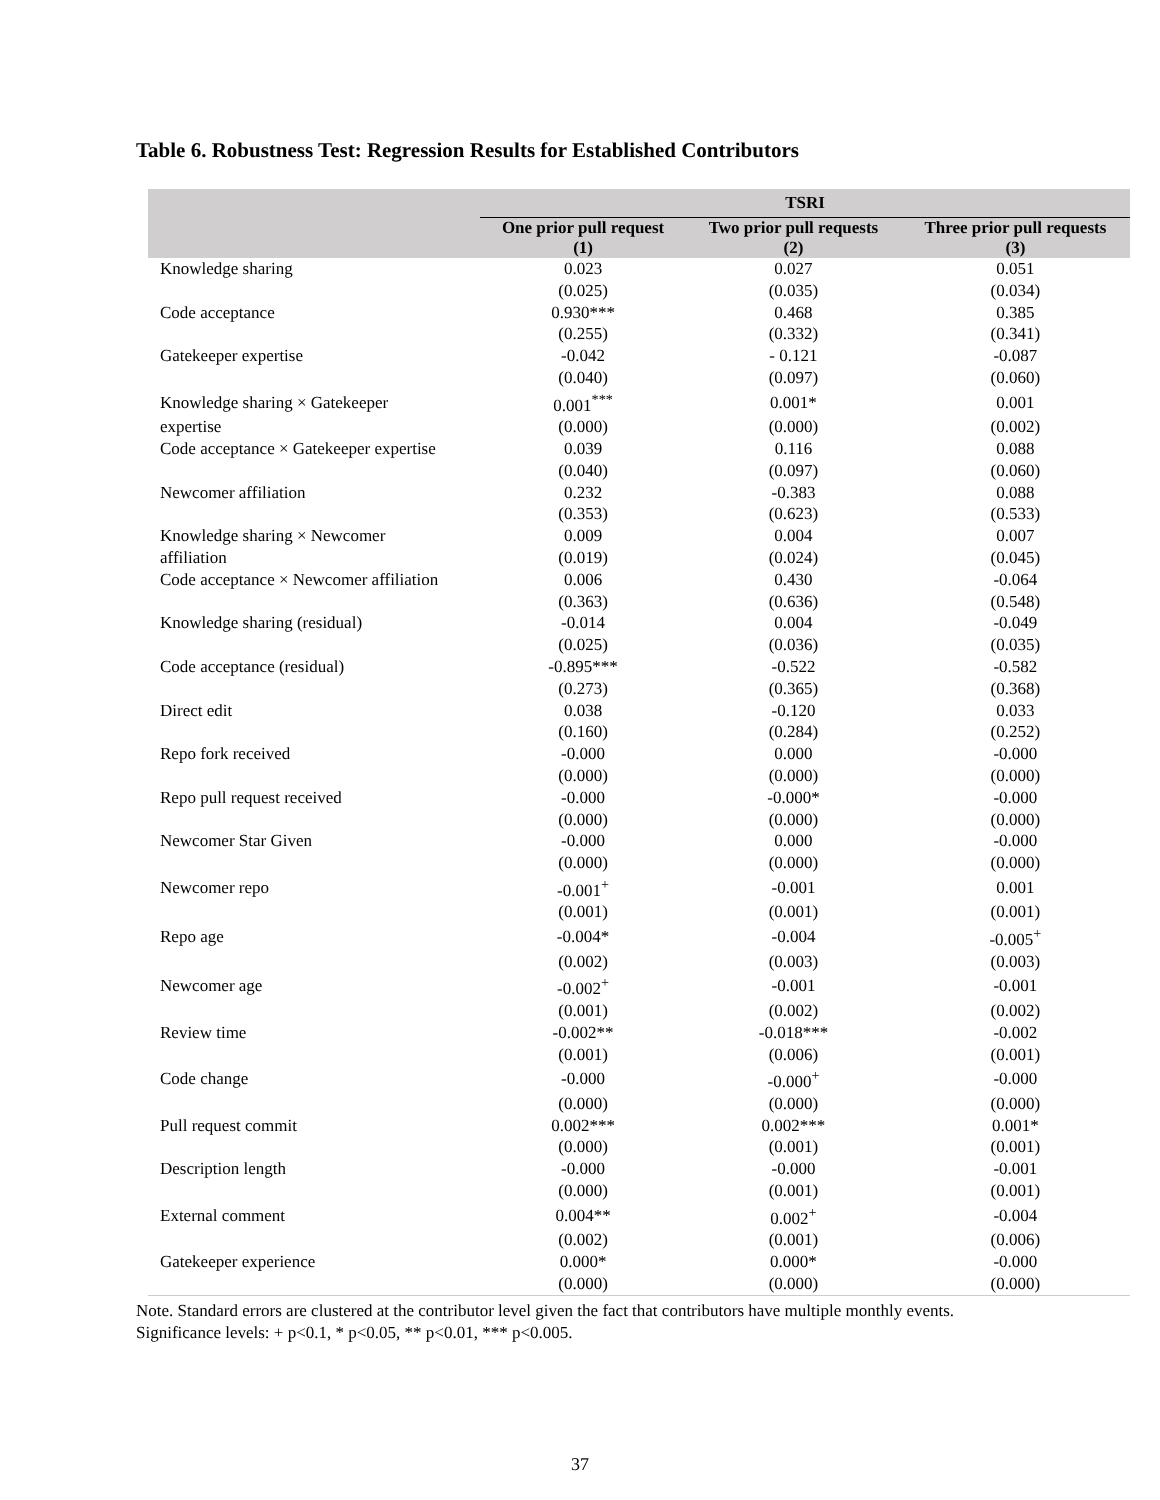Table 6. Robustness Test: Regression Results for Established Contributors
| | TSRI | | |
| --- | --- | --- | --- |
| | One prior pull request (1) | Two prior pull requests (2) | Three prior pull requests (3) |
| Knowledge sharing | 0.023 | 0.027 | 0.051 |
| | (0.025) | (0.035) | (0.034) |
| Code acceptance | 0.930*** | 0.468 | 0.385 |
| | (0.255) | (0.332) | (0.341) |
| Gatekeeper expertise | -0.042 | - 0.121 | -0.087 |
| | (0.040) | (0.097) | (0.060) |
| Knowledge sharing × Gatekeeper | 0.001<sup>***</sup> | 0.001* | 0.001 |
| expertise | (0.000) | (0.000) | (0.002) |
| Code acceptance × Gatekeeper expertise | 0.039 | 0.116 | 0.088 |
| | (0.040) | (0.097) | (0.060) |
| Newcomer affiliation | 0.232 | -0.383 | 0.088 |
| | (0.353) | (0.623) | (0.533) |
| Knowledge sharing × Newcomer | 0.009 | 0.004 | 0.007 |
| affiliation | (0.019) | (0.024) | (0.045) |
| Code acceptance × Newcomer affiliation | 0.006 | 0.430 | -0.064 |
| | (0.363) | (0.636) | (0.548) |
| Knowledge sharing (residual) | -0.014 | 0.004 | -0.049 |
| | (0.025) | (0.036) | (0.035) |
| Code acceptance (residual) | -0.895*** | -0.522 | -0.582 |
| | (0.273) | (0.365) | (0.368) |
| Direct edit | 0.038 | -0.120 | 0.033 |
| | (0.160) | (0.284) | (0.252) |
| Repo fork received | -0.000 | 0.000 | -0.000 |
| | (0.000) | (0.000) | (0.000) |
| Repo pull request received | -0.000 | -0.000* | -0.000 |
| | (0.000) | (0.000) | (0.000) |
| Newcomer Star Given | -0.000 | 0.000 | -0.000 |
| | (0.000) | (0.000) | (0.000) |
| Newcomer repo | -0.001<sup>+</sup> | -0.001 | 0.001 |
| | (0.001) | (0.001) | (0.001) |
| Repo age | -0.004* | -0.004 | -0.005<sup>+</sup> |
| | (0.002) | (0.003) | (0.003) |
| Newcomer age | -0.002<sup>+</sup> | -0.001 | -0.001 |
| | (0.001) | (0.002) | (0.002) |
| Review time | -0.002** | -0.018*** | -0.002 |
| | (0.001) | (0.006) | (0.001) |
| Code change | -0.000 | -0.000<sup>+</sup> | -0.000 |
| | (0.000) | (0.000) | (0.000) |
| Pull request commit | 0.002*** | 0.002*** | 0.001* |
| | (0.000) | (0.001) | (0.001) |
| Description length | -0.000 | -0.000 | -0.001 |
| | (0.000) | (0.001) | (0.001) |
| External comment | 0.004** | 0.002<sup>+</sup> | -0.004 |
| | (0.002) | (0.001) | (0.006) |
| Gatekeeper experience | 0.000* | 0.000* | -0.000 |
| | (0.000) | (0.000) | (0.000) |
Note. Standard errors are clustered at the contributor level given the fact that contributors have multiple monthly events. Significance levels: + p<0.1, * p<0.05, ** p<0.01, *** p<0.005.
37